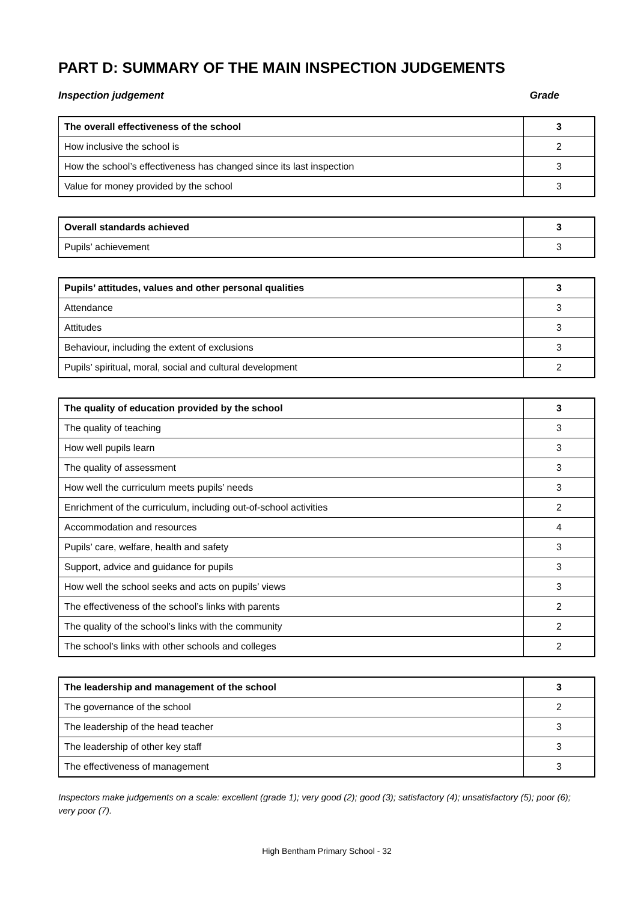PART D: SUMMARY OF THE MAIN INSPECTION JUDGEMENTS
Inspection judgement Grade
| The overall effectiveness of the school | 3 |
| --- | --- |
| How inclusive the school is | 2 |
| How the school’s effectiveness has changed since its last inspection | 3 |
| Value for money provided by the school | 3 |
| Overall standards achieved | 3 |
| --- | --- |
| Pupils’ achievement | 3 |
| Pupils’ attitudes, values and other personal qualities | 3 |
| --- | --- |
| Attendance | 3 |
| Attitudes | 3 |
| Behaviour, including the extent of exclusions | 3 |
| Pupils’ spiritual, moral, social and cultural development | 2 |
| The quality of education provided by the school | 3 |
| --- | --- |
| The quality of teaching | 3 |
| How well pupils learn | 3 |
| The quality of assessment | 3 |
| How well the curriculum meets pupils’ needs | 3 |
| Enrichment of the curriculum, including out-of-school activities | 2 |
| Accommodation and resources | 4 |
| Pupils’ care, welfare, health and safety | 3 |
| Support, advice and guidance for pupils | 3 |
| How well the school seeks and acts on pupils’ views | 3 |
| The effectiveness of the school’s links with parents | 2 |
| The quality of the school’s links with the community | 2 |
| The school’s links with other schools and colleges | 2 |
| The leadership and management of the school | 3 |
| --- | --- |
| The governance of the school | 2 |
| The leadership of the head teacher | 3 |
| The leadership of other key staff | 3 |
| The effectiveness of management | 3 |
Inspectors make judgements on a scale: excellent (grade 1); very good (2); good (3); satisfactory (4); unsatisfactory (5); poor (6); very poor (7).
High Bentham Primary School - 32